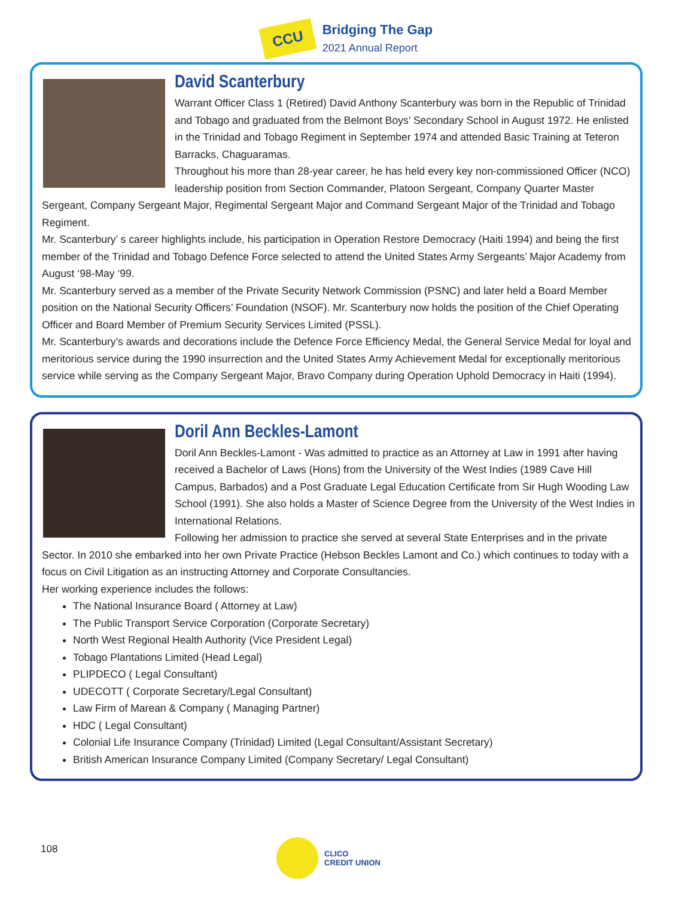CCU
Bridging The Gap
2021 Annual Report
David Scanterbury
Warrant Officer Class 1 (Retired) David Anthony Scanterbury was born in the Republic of Trinidad and Tobago and graduated from the Belmont Boys’ Secondary School in August 1972. He enlisted in the Trinidad and Tobago Regiment in September 1974 and attended Basic Training at Teteron Barracks, Chaguaramas.
Throughout his more than 28-year career, he has held every key non-commissioned Officer (NCO) leadership position from Section Commander, Platoon Sergeant, Company Quarter Master Sergeant, Company Sergeant Major, Regimental Sergeant Major and Command Sergeant Major of the Trinidad and Tobago Regiment.
Mr. Scanterbury’ s career highlights include, his participation in Operation Restore Democracy (Haiti 1994) and being the first member of the Trinidad and Tobago Defence Force selected to attend the United States Army Sergeants’ Major Academy from August ‘98-May ‘99.
Mr. Scanterbury served as a member of the Private Security Network Commission (PSNC) and later held a Board Member position on the National Security Officers’ Foundation (NSOF). Mr. Scanterbury now holds the position of the Chief Operating Officer and Board Member of Premium Security Services Limited (PSSL).
Mr. Scanterbury’s awards and decorations include the Defence Force Efficiency Medal, the General Service Medal for loyal and meritorious service during the 1990 insurrection and the United States Army Achievement Medal for exceptionally meritorious service while serving as the Company Sergeant Major, Bravo Company during Operation Uphold Democracy in Haiti (1994).
Doril Ann Beckles-Lamont
Doril Ann Beckles-Lamont - Was admitted to practice as an Attorney at Law in 1991 after having received a Bachelor of Laws (Hons) from the University of the West Indies (1989 Cave Hill Campus, Barbados) and a Post Graduate Legal Education Certificate from Sir Hugh Wooding Law School (1991). She also holds a Master of Science Degree from the University of the West Indies in International Relations.
Following her admission to practice she served at several State Enterprises and in the private Sector. In 2010 she embarked into her own Private Practice (Hebson Beckles Lamont and Co.) which continues to today with a focus on Civil Litigation as an instructing Attorney and Corporate Consultancies.
Her working experience includes the follows:
The National Insurance Board ( Attorney at Law)
The Public Transport Service Corporation (Corporate Secretary)
North West Regional Health Authority (Vice President Legal)
Tobago Plantations Limited (Head Legal)
PLIPDECO ( Legal Consultant)
UDECOTT ( Corporate Secretary/Legal Consultant)
Law Firm of Marean & Company ( Managing Partner)
HDC ( Legal Consultant)
Colonial Life Insurance Company (Trinidad) Limited (Legal Consultant/Assistant Secretary)
British American Insurance Company Limited (Company Secretary/ Legal Consultant)
108
CLICO
CREDIT UNION